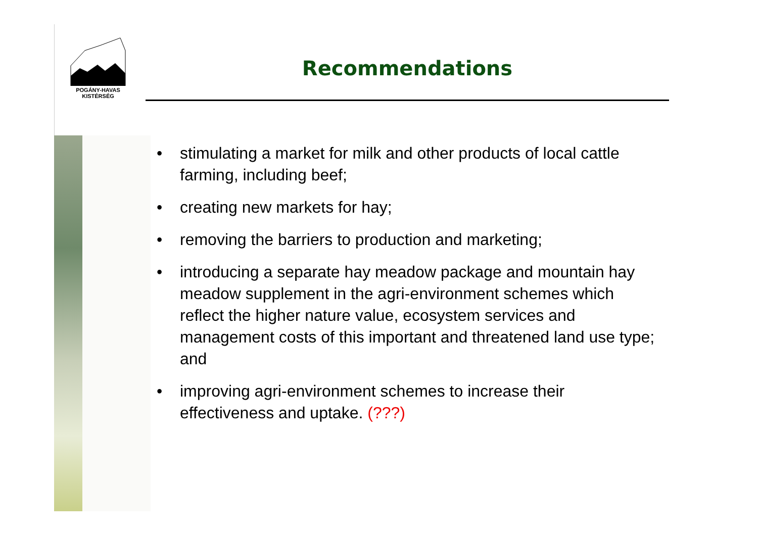POGÁNY-HAVAS
KISTÉRSÉG
Recommendations
• stimulating a market for milk and other products of local cattle farming, including beef;
• creating new markets for hay;
• removing the barriers to production and marketing;
• introducing a separate hay meadow package and mountain hay meadow supplement in the agri-environment schemes which reflect the higher nature value, ecosystem services and management costs of this important and threatened land use type; and
• improving agri-environment schemes to increase their effectiveness and uptake. (???)